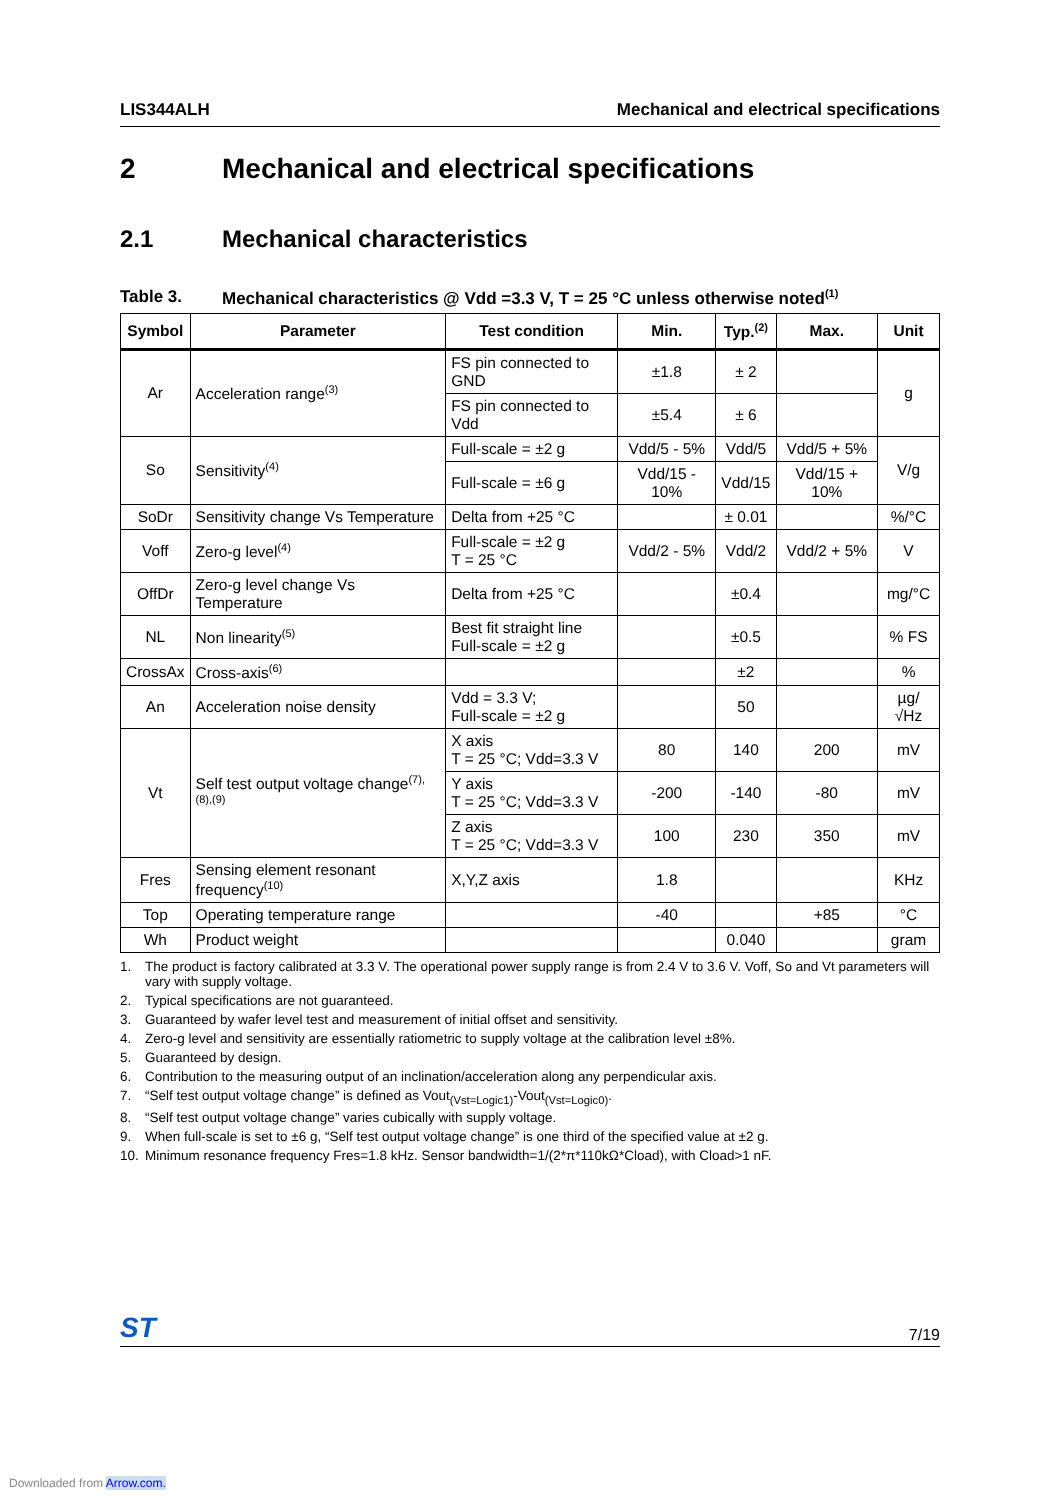LIS344ALH Mechanical and electrical specifications
2 Mechanical and electrical specifications
2.1 Mechanical characteristics
Table 3. Mechanical characteristics @ Vdd =3.3 V, T = 25 °C unless otherwise noted<sup>(1)</sup>
| Symbol | Parameter | Test condition | Min. | Typ.<sup>(2)</sup> | Max. | Unit |
| --- | --- | --- | --- | --- | --- | --- |
| Ar | Acceleration range<sup>(3)</sup> | FS pin connected to GND | ±1.8 | ± 2 | | g |
| | | FS pin connected to Vdd | ±5.4 | ± 6 | | |
| So | Sensitivity<sup>(4)</sup> | Full-scale = ±2 g | Vdd/5 - 5% | Vdd/5 | Vdd/5 + 5% | V/g |
| | | Full-scale = ±6 g | Vdd/15 - 10% | Vdd/15 | Vdd/15 + 10% | |
| SoDr | Sensitivity change Vs Temperature | Delta from +25 °C | | ± 0.01 | | %/°C |
| Voff | Zero-g level<sup>(4)</sup> | Full-scale = ±2 g T = 25 °C | Vdd/2 - 5% | Vdd/2 | Vdd/2 + 5% | V |
| OffDr | Zero-g level change Vs Temperature | Delta from +25 °C | | ±0.4 | | mg/°C |
| NL | Non linearity<sup>(5)</sup> | Best fit straight line Full-scale = ±2 g | | ±0.5 | | % FS |
| CrossAx | Cross-axis<sup>(6)</sup> | | | ±2 | | % |
| An | Acceleration noise density | Vdd = 3.3 V; Full-scale = ±2 g | | 50 | | µg/ √Hz |
| Vt | Self test output voltage change<sup>(7),(8),(9)</sup> | X axis T = 25 °C; Vdd=3.3 V | 80 | 140 | 200 | mV |
| | | Y axis T = 25 °C; Vdd=3.3 V | -200 | -140 | -80 | mV |
| | | Z axis T = 25 °C; Vdd=3.3 V | 100 | 230 | 350 | mV |
| Fres | Sensing element resonant frequency<sup>(10)</sup> | X,Y,Z axis | 1.8 | | | KHz |
| Top | Operating temperature range | | -40 | | +85 | °C |
| Wh | Product weight | | | 0.040 | | gram |
1. The product is factory calibrated at 3.3 V. The operational power supply range is from 2.4 V to 3.6 V. Voff, So and Vt parameters will vary with supply voltage.
2. Typical specifications are not guaranteed.
3. Guaranteed by wafer level test and measurement of initial offset and sensitivity.
4. Zero-g level and sensitivity are essentially ratiometric to supply voltage at the calibration level ±8%.
5. Guaranteed by design.
6. Contribution to the measuring output of an inclination/acceleration along any perpendicular axis.
7. “Self test output voltage change” is defined as Vout<sub>(Vst=Logic1)</sub>-Vout<sub>(Vst=Logic0)</sub>.
8. “Self test output voltage change” varies cubically with supply voltage.
9. When full-scale is set to ±6 g, “Self test output voltage change” is one third of the specified value at ±2 g.
10. Minimum resonance frequency Fres=1.8 kHz. Sensor bandwidth=1/(2*π*110kΩ*Cload), with Cload>1 nF.
ST 7/19
Downloaded from Arrow.com.